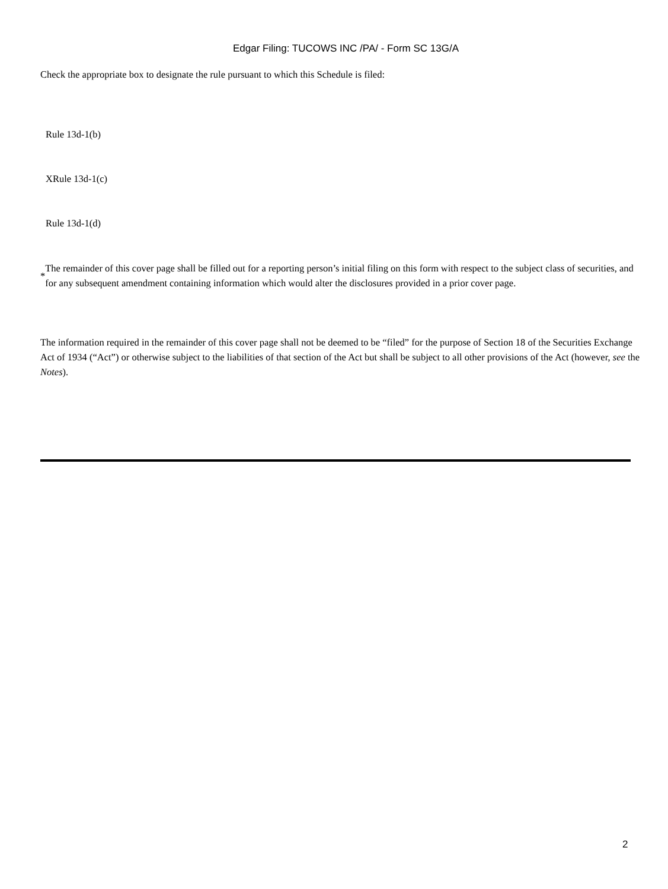Edgar Filing: TUCOWS INC /PA/ - Form SC 13G/A
Check the appropriate box to designate the rule pursuant to which this Schedule is filed:
Rule 13d-1(b)
XRule 13d-1(c)
Rule 13d-1(d)
* The remainder of this cover page shall be filled out for a reporting person’s initial filing on this form with respect to the subject class of securities, and for any subsequent amendment containing information which would alter the disclosures provided in a prior cover page.
The information required in the remainder of this cover page shall not be deemed to be “filed” for the purpose of Section 18 of the Securities Exchange Act of 1934 (“Act”) or otherwise subject to the liabilities of that section of the Act but shall be subject to all other provisions of the Act (however, see the Notes).
2